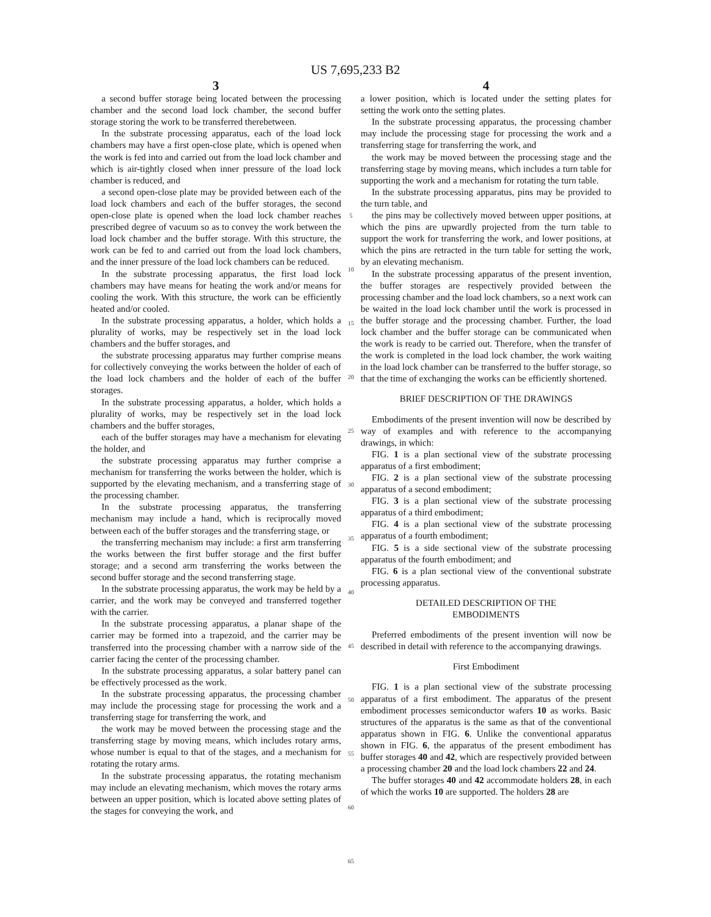US 7,695,233 B2
3
a second buffer storage being located between the processing chamber and the second load lock chamber, the second buffer storage storing the work to be transferred therebetween.
In the substrate processing apparatus, each of the load lock chambers may have a first open-close plate, which is opened when the work is fed into and carried out from the load lock chamber and which is air-tightly closed when inner pressure of the load lock chamber is reduced, and
a second open-close plate may be provided between each of the load lock chambers and each of the buffer storages, the second open-close plate is opened when the load lock chamber reaches prescribed degree of vacuum so as to convey the work between the load lock chamber and the buffer storage. With this structure, the work can be fed to and carried out from the load lock chambers, and the inner pressure of the load lock chambers can be reduced.
In the substrate processing apparatus, the first load lock chambers may have means for heating the work and/or means for cooling the work. With this structure, the work can be efficiently heated and/or cooled.
In the substrate processing apparatus, a holder, which holds a plurality of works, may be respectively set in the load lock chambers and the buffer storages, and
the substrate processing apparatus may further comprise means for collectively conveying the works between the holder of each of the load lock chambers and the holder of each of the buffer storages.
In the substrate processing apparatus, a holder, which holds a plurality of works, may be respectively set in the load lock chambers and the buffer storages,
each of the buffer storages may have a mechanism for elevating the holder, and
the substrate processing apparatus may further comprise a mechanism for transferring the works between the holder, which is supported by the elevating mechanism, and a transferring stage of the processing chamber.
In the substrate processing apparatus, the transferring mechanism may include a hand, which is reciprocally moved between each of the buffer storages and the transferring stage, or
the transferring mechanism may include: a first arm transferring the works between the first buffer storage and the first buffer storage; and a second arm transferring the works between the second buffer storage and the second transferring stage.
In the substrate processing apparatus, the work may be held by a carrier, and the work may be conveyed and transferred together with the carrier.
In the substrate processing apparatus, a planar shape of the carrier may be formed into a trapezoid, and the carrier may be transferred into the processing chamber with a narrow side of the carrier facing the center of the processing chamber.
In the substrate processing apparatus, a solar battery panel can be effectively processed as the work.
In the substrate processing apparatus, the processing chamber may include the processing stage for processing the work and a transferring stage for transferring the work, and
the work may be moved between the processing stage and the transferring stage by moving means, which includes rotary arms, whose number is equal to that of the stages, and a mechanism for rotating the rotary arms.
In the substrate processing apparatus, the rotating mechanism may include an elevating mechanism, which moves the rotary arms between an upper position, which is located above setting plates of the stages for conveying the work, and
5
10
15
20
25
30
35
40
45
50
55
60
65
4
a lower position, which is located under the setting plates for setting the work onto the setting plates.
In the substrate processing apparatus, the processing chamber may include the processing stage for processing the work and a transferring stage for transferring the work, and
the work may be moved between the processing stage and the transferring stage by moving means, which includes a turn table for supporting the work and a mechanism for rotating the turn table.
In the substrate processing apparatus, pins may be provided to the turn table, and
the pins may be collectively moved between upper positions, at which the pins are upwardly projected from the turn table to support the work for transferring the work, and lower positions, at which the pins are retracted in the turn table for setting the work, by an elevating mechanism.
In the substrate processing apparatus of the present invention, the buffer storages are respectively provided between the processing chamber and the load lock chambers, so a next work can be waited in the load lock chamber until the work is processed in the buffer storage and the processing chamber. Further, the load lock chamber and the buffer storage can be communicated when the work is ready to be carried out. Therefore, when the transfer of the work is completed in the load lock chamber, the work waiting in the load lock chamber can be transferred to the buffer storage, so that the time of exchanging the works can be efficiently shortened.
BRIEF DESCRIPTION OF THE DRAWINGS
Embodiments of the present invention will now be described by way of examples and with reference to the accompanying drawings, in which:
FIG. 1 is a plan sectional view of the substrate processing apparatus of a first embodiment;
FIG. 2 is a plan sectional view of the substrate processing apparatus of a second embodiment;
FIG. 3 is a plan sectional view of the substrate processing apparatus of a third embodiment;
FIG. 4 is a plan sectional view of the substrate processing apparatus of a fourth embodiment;
FIG. 5 is a side sectional view of the substrate processing apparatus of the fourth embodiment; and
FIG. 6 is a plan sectional view of the conventional substrate processing apparatus.
DETAILED DESCRIPTION OF THE
EMBODIMENTS
Preferred embodiments of the present invention will now be described in detail with reference to the accompanying drawings.
First Embodiment
FIG. 1 is a plan sectional view of the substrate processing apparatus of a first embodiment. The apparatus of the present embodiment processes semiconductor wafers 10 as works. Basic structures of the apparatus is the same as that of the conventional apparatus shown in FIG. 6. Unlike the conventional apparatus shown in FIG. 6, the apparatus of the present embodiment has buffer storages 40 and 42, which are respectively provided between a processing chamber 20 and the load lock chambers 22 and 24.
The buffer storages 40 and 42 accommodate holders 28, in each of which the works 10 are supported. The holders 28 are